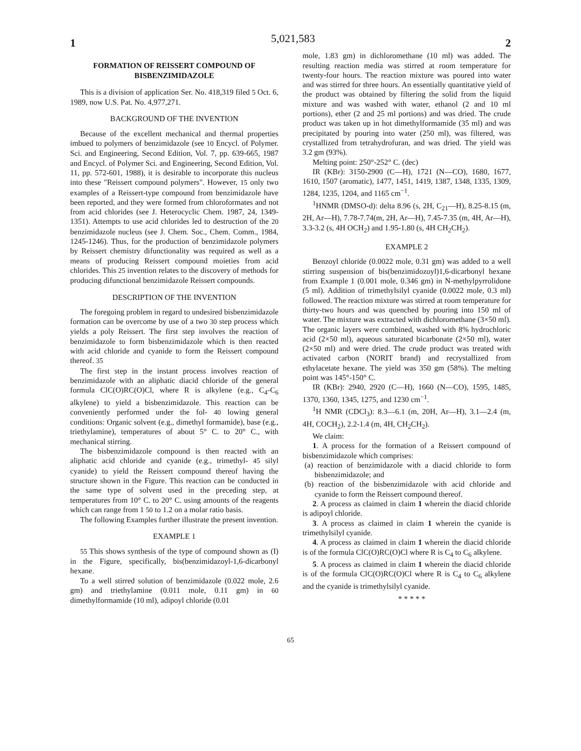1 5,021,583 2
FORMATION OF REISSERT COMPOUND OF BISBENZIMIDAZOLE
This is a division of application Ser. No. 418,319 filed 5 Oct. 6, 1989, now U.S. Pat. No. 4,977,271.
BACKGROUND OF THE INVENTION
Because of the excellent mechanical and thermal properties imbued to polymers of benzimidazole (see 10 Encycl. of Polymer. Sci. and Engineering, Second Edition, Vol. 7, pp. 639-665, 1987 and Encycl. of Polymer Sci. and Engineering, Second Edition, Vol. 11, pp. 572-601, 1988), it is desirable to incorporate this nucleus into these "Reissert compound polymers". However, 15 only two examples of a Reissert-type compound from benzimidazole have been reported, and they were formed from chloroformates and not from acid chlorides (see J. Heterocyclic Chem. 1987, 24, 1349-1351). Attempts to use acid chlorides led to destruction of the 20 benzimidazole nucleus (see J. Chem. Soc., Chem. Comm., 1984, 1245-1246). Thus, for the production of benzimidazole polymers by Reissert chemistry difunctionality was required as well as a means of producing Reissert compound moieties from acid chlorides. This 25 invention relates to the discovery of methods for producing difunctional benzimidazole Reissert compounds.
DESCRIPTION OF THE INVENTION
The foregoing problem in regard to undesired bisbenzimidazole formation can be overcome by use of a two 30 step process which yields a poly Reissert. The first step involves the reaction of benzimidazole to form bisbenzimidazole which is then reacted with acid chloride and cyanide to form the Reissert compound thereof. 35
The first step in the instant process involves reaction of benzimidazole with an aliphatic diacid chloride of the general formula ClC(O)RC(O)Cl, where R is alkylene (e.g., C<sub>4</sub>-C<sub>6</sub> alkylene) to yield a bisbenzimidazole. This reaction can be conveniently performed under the fol- 40 lowing general conditions: Organic solvent (e.g., dimethyl formamide), base (e.g., triethylamine), temperatures of about 5° C. to 20° C., with mechanical stirring.
The bisbenzimidazole compound is then reacted with an aliphatic acid chloride and cyanide (e.g., trimethyl- 45 silyl cyanide) to yield the Reissert compound thereof having the structure shown in the Figure. This reaction can be conducted in the same type of solvent used in the preceding step, at temperatures from 10° C. to 20° C. using amounts of the reagents which can range from 1 50 to 1.2 on a molar ratio basis.
The following Examples further illustrate the present invention.
EXAMPLE 1
55 This shows synthesis of the type of compound shown as (I) in the Figure, specifically, bis(benzimidazoyl-1,6-dicarbonyl hexane.
To a well stirred solution of benzimidazole (0.022 mole, 2.6 gm) and triethylamine (0.011 mole, 0.11 gm) in 60 dimethylformamide (10 ml), adipoyl chloride (0.01
mole, 1.83 gm) in dichloromethane (10 ml) was added. The resulting reaction media was stirred at room temperature for twenty-four hours. The reaction mixture was poured into water and was stirred for three hours. An essentially quantitative yield of the product was obtained by filtering the solid from the liquid mixture and was washed with water, ethanol (2 and 10 ml portions), ether (2 and 25 ml portions) and was dried. The crude product was taken up in hot dimethylformamide (35 ml) and was precipitated by pouring into water (250 ml), was filtered, was crystallized from tetrahydrofuran, and was dried. The yield was 3.2 gm (93%).
Melting point: 250°-252° C. (dec)
IR (KBr): 3150-2900 (C—H), 1721 (N—CO), 1680, 1677, 1610, 1507 (aromatic), 1477, 1451, 1419, 1387, 1348, 1335, 1309, 1284, 1235, 1204, and 1165 cm<sup>−1</sup>.
<sup>1</sup>HNMR (DMSO-d): delta 8.96 (s, 2H, C<sub>21</sub>—H), 8.25-8.15 (m, 2H, Ar—H), 7.78-7.74(m, 2H, Ar—H), 7.45-7.35 (m, 4H, Ar—H), 3.3-3.2 (s, 4H OCH<sub>2</sub>) and 1.95-1.80 (s, 4H CH<sub>2</sub>CH<sub>2</sub>).
EXAMPLE 2
Benzoyl chloride (0.0022 mole, 0.31 gm) was added to a well stirring suspension of bis(benzimidozoyl)1,6-dicarbonyl hexane from Example 1 (0.001 mole, 0.346 gm) in N-methylpyrrolidone (5 ml). Addition of trimethylsilyl cyanide (0.0022 mole, 0.3 ml) followed. The reaction mixture was stirred at room temperature for thirty-two hours and was quenched by pouring into 150 ml of water. The mixture was extracted with dichloromethane (3×50 ml). The organic layers were combined, washed with 8% hydrochloric acid (2×50 ml), aqueous saturated bicarbonate (2×50 ml), water (2×50 ml) and were dried. The crude product was treated with activated carbon (NORIT brand) and recrystallized from ethylacetate hexane. The yield was 350 gm (58%). The melting point was 145°-150° C.
IR (KBr): 2940, 2920 (C—H), 1660 (N—CO), 1595, 1485, 1370, 1360, 1345, 1275, and 1230 cm<sup>−1</sup>.
<sup>1</sup>H NMR (CDCl<sub>3</sub>): 8.3—6.1 (m, 20H, Ar—H), 3.1—2.4 (m, 4H, COCH<sub>2</sub>), 2.2-1.4 (m, 4H, CH<sub>2</sub>CH<sub>2</sub>).
We claim:
1. A process for the formation of a Reissert compound of bisbenzimidazole which comprises:
(a) reaction of benzimidazole with a diacid chloride to form bisbenzimidazole; and
(b) reaction of the bisbenzimidazole with acid chloride and cyanide to form the Reissert compound thereof.
2. A process as claimed in claim 1 wherein the diacid chloride is adipoyl chloride.
3. A process as claimed in claim 1 wherein the cyanide is trimethylsilyl cyanide.
4. A process as claimed in claim 1 wherein the diacid chloride is of the formula ClC(O)RC(O)Cl where R is C<sub>4</sub> to C<sub>6</sub> alkylene.
5. A process as claimed in claim 1 wherein the diacid chloride is of the formula ClC(O)RC(O)Cl where R is C<sub>4</sub> to C<sub>6</sub> alkylene and the cyanide is trimethylsilyl cyanide.
* * * * *
65